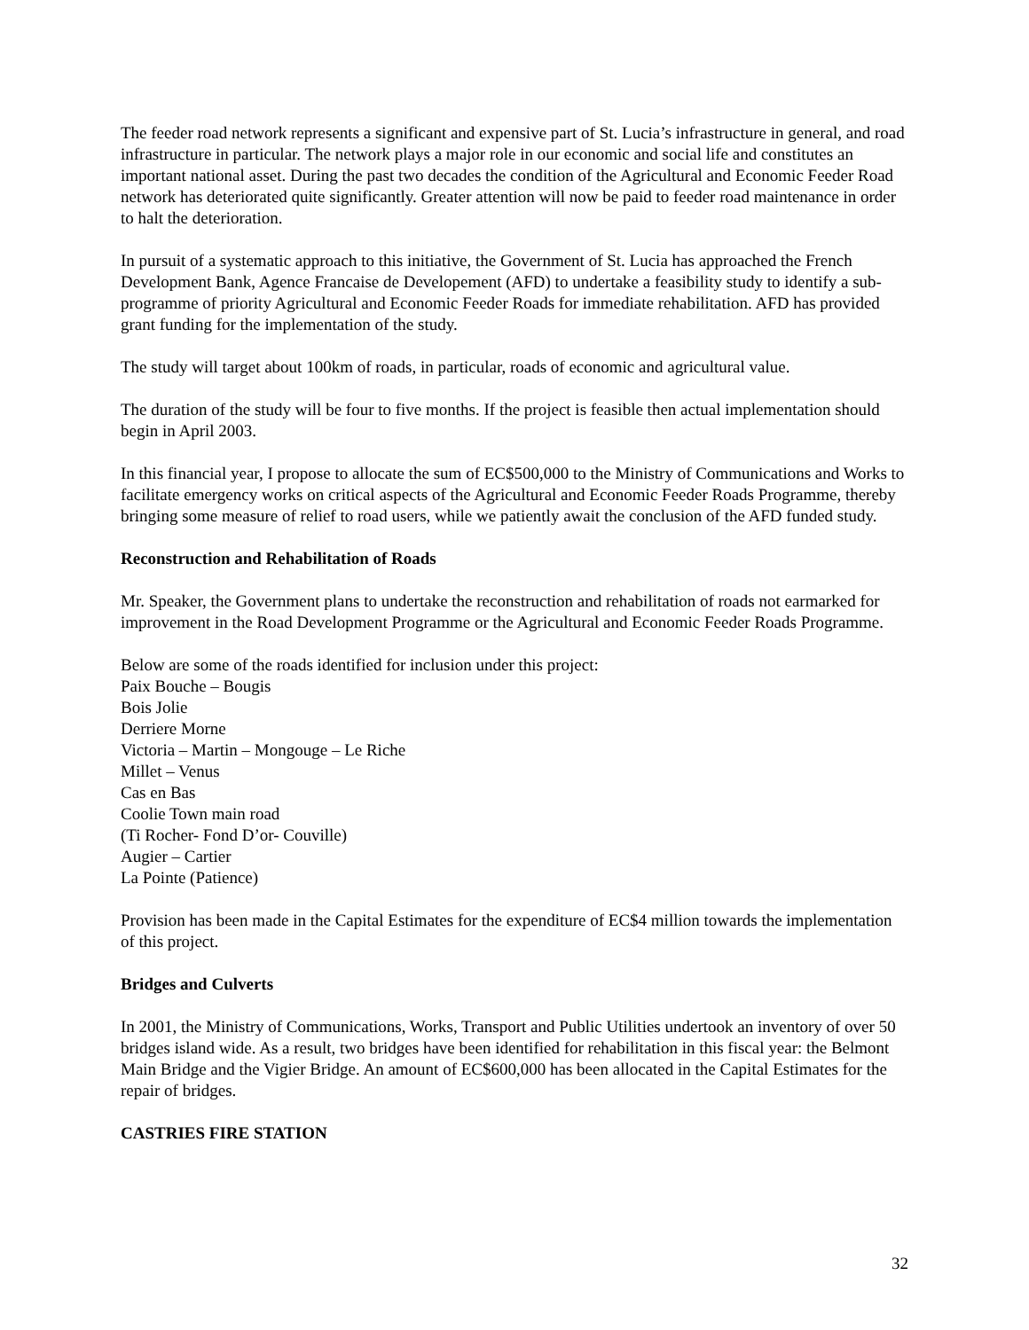The feeder road network represents a significant and expensive part of St. Lucia’s infrastructure in general, and road infrastructure in particular. The network plays a major role in our economic and social life and constitutes an important national asset. During the past two decades the condition of the Agricultural and Economic Feeder Road network has deteriorated quite significantly. Greater attention will now be paid to feeder road maintenance in order to halt the deterioration.
In pursuit of a systematic approach to this initiative, the Government of St. Lucia has approached the French Development Bank, Agence Francaise de Developement (AFD) to undertake a feasibility study to identify a sub-programme of priority Agricultural and Economic Feeder Roads for immediate rehabilitation. AFD has provided grant funding for the implementation of the study.
The study will target about 100km of roads, in particular, roads of economic and agricultural value.
The duration of the study will be four to five months. If the project is feasible then actual implementation should begin in April 2003.
In this financial year, I propose to allocate the sum of EC$500,000 to the Ministry of Communications and Works to facilitate emergency works on critical aspects of the Agricultural and Economic Feeder Roads Programme, thereby bringing some measure of relief to road users, while we patiently await the conclusion of the AFD funded study.
Reconstruction and Rehabilitation of Roads
Mr. Speaker, the Government plans to undertake the reconstruction and rehabilitation of roads not earmarked for improvement in the Road Development Programme or the Agricultural and Economic Feeder Roads Programme.
Below are some of the roads identified for inclusion under this project:
Paix Bouche – Bougis
Bois Jolie
Derriere Morne
Victoria – Martin – Mongouge – Le Riche
Millet – Venus
Cas en Bas
Coolie Town main road
(Ti Rocher- Fond D’or- Couville)
Augier – Cartier
La Pointe (Patience)
Provision has been made in the Capital Estimates for the expenditure of EC$4 million towards the implementation of this project.
Bridges and Culverts
In 2001, the Ministry of Communications, Works, Transport and Public Utilities undertook an inventory of over 50 bridges island wide. As a result, two bridges have been identified for rehabilitation in this fiscal year: the Belmont Main Bridge and the Vigier Bridge. An amount of EC$600,000 has been allocated in the Capital Estimates for the repair of bridges.
CASTRIES FIRE STATION
32